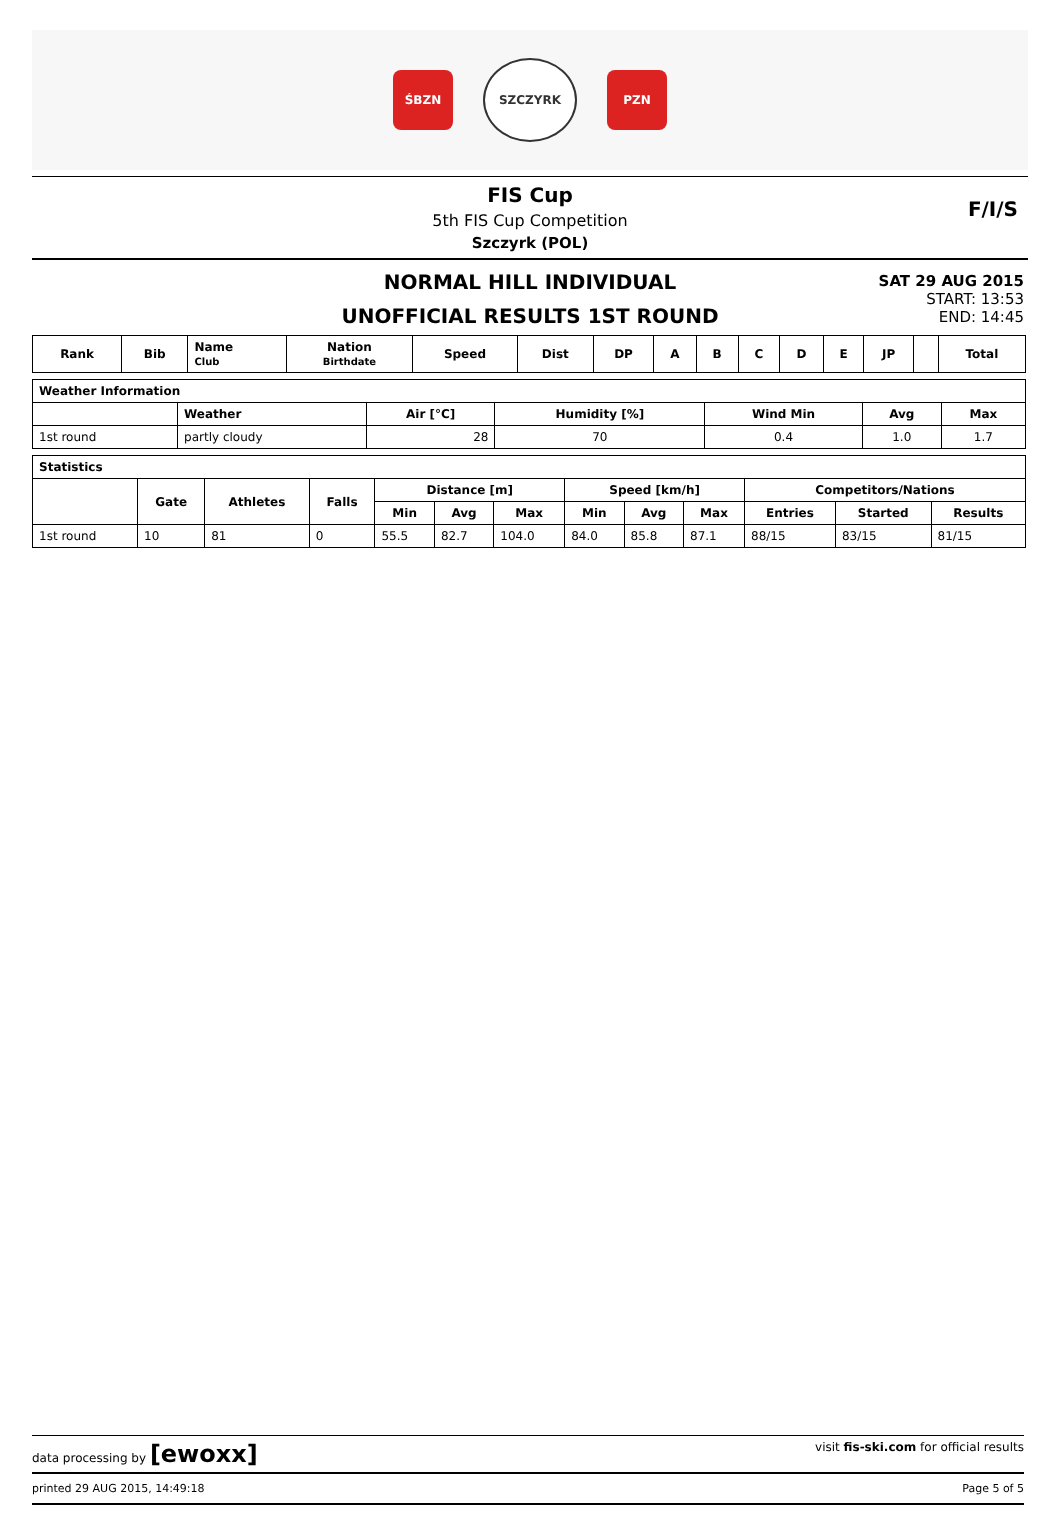ŚBZN
SZCZYRK
PZN
FIS Cup
5th FIS Cup Competition
Szczyrk (POL)
F/I/S
NORMAL HILL INDIVIDUAL
UNOFFICIAL RESULTS 1ST ROUND
SAT 29 AUG 2015
START: 13:53
END: 14:45
| Rank | Bib | Name Club | Nation Birthdate | Speed | Dist | DP | A | B | C | D | E | JP | | Total |
| --- | --- | --- | --- | --- | --- | --- | --- | --- | --- | --- | --- | --- | --- | --- |
| Weather Information | | | | | | |
| --- | --- | --- | --- | --- | --- | --- |
| | Weather | Air [°C] | Humidity [%] | Wind Min | Avg | Max |
| 1st round | partly cloudy | 28 | 70 | 0.4 | 1.0 | 1.7 |
| Statistics | | | | | | | | | | | | |
| --- | --- | --- | --- | --- | --- | --- | --- | --- | --- | --- | --- | --- |
| | Gate | Athletes | Falls | Distance [m] | | | Speed [km/h] | | | Competitors/Nations | | |
| | | | | Min | Avg | Max | Min | Avg | Max | Entries | Started | Results |
| 1st round | 10 | 81 | 0 | 55.5 | 82.7 | 104.0 | 84.0 | 85.8 | 87.1 | 88/15 | 83/15 | 81/15 |
data processing by [ewoxx] visit fis-ski.com for official results
printed 29 AUG 2015, 14:49:18 Page 5 of 5